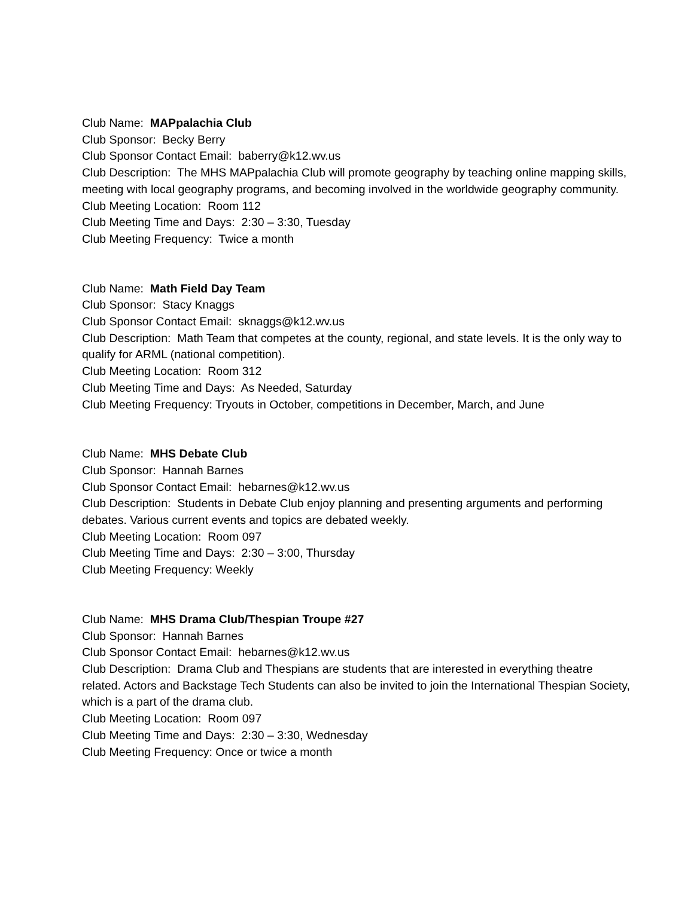Club Name: MAPpalachia Club
Club Sponsor: Becky Berry
Club Sponsor Contact Email: baberry@k12.wv.us
Club Description: The MHS MAPpalachia Club will promote geography by teaching online mapping skills, meeting with local geography programs, and becoming involved in the worldwide geography community.
Club Meeting Location: Room 112
Club Meeting Time and Days: 2:30 – 3:30, Tuesday
Club Meeting Frequency: Twice a month
Club Name: Math Field Day Team
Club Sponsor: Stacy Knaggs
Club Sponsor Contact Email: sknaggs@k12.wv.us
Club Description: Math Team that competes at the county, regional, and state levels. It is the only way to qualify for ARML (national competition).
Club Meeting Location: Room 312
Club Meeting Time and Days: As Needed, Saturday
Club Meeting Frequency: Tryouts in October, competitions in December, March, and June
Club Name: MHS Debate Club
Club Sponsor: Hannah Barnes
Club Sponsor Contact Email: hebarnes@k12.wv.us
Club Description: Students in Debate Club enjoy planning and presenting arguments and performing debates. Various current events and topics are debated weekly.
Club Meeting Location: Room 097
Club Meeting Time and Days: 2:30 – 3:00, Thursday
Club Meeting Frequency: Weekly
Club Name: MHS Drama Club/Thespian Troupe #27
Club Sponsor: Hannah Barnes
Club Sponsor Contact Email: hebarnes@k12.wv.us
Club Description: Drama Club and Thespians are students that are interested in everything theatre related. Actors and Backstage Tech Students can also be invited to join the International Thespian Society, which is a part of the drama club.
Club Meeting Location: Room 097
Club Meeting Time and Days: 2:30 – 3:30, Wednesday
Club Meeting Frequency: Once or twice a month